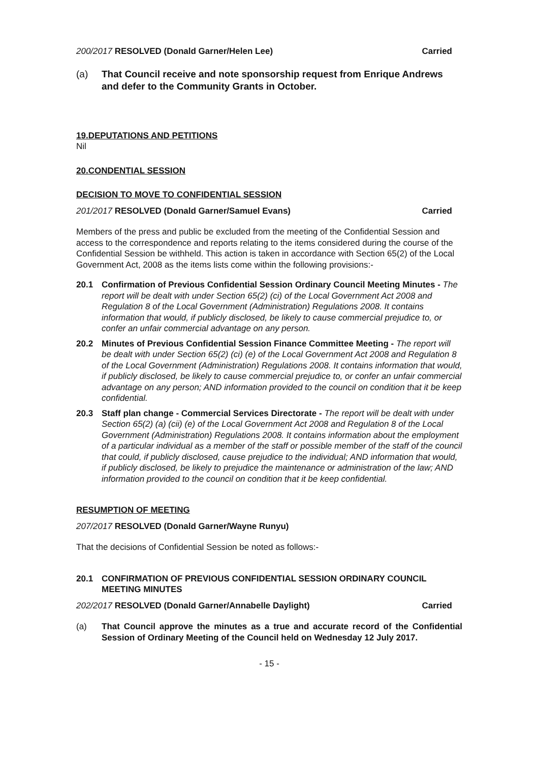200/2017 RESOLVED (Donald Garner/Helen Lee) Carried
(a) That Council receive and note sponsorship request from Enrique Andrews and defer to the Community Grants in October.
19.DEPUTATIONS AND PETITIONS
Nil
20.CONDENTIAL SESSION
DECISION TO MOVE TO CONFIDENTIAL SESSION
201/2017 RESOLVED (Donald Garner/Samuel Evans) Carried
Members of the press and public be excluded from the meeting of the Confidential Session and access to the correspondence and reports relating to the items considered during the course of the Confidential Session be withheld. This action is taken in accordance with Section 65(2) of the Local Government Act, 2008 as the items lists come within the following provisions:-
20.1 Confirmation of Previous Confidential Session Ordinary Council Meeting Minutes - The report will be dealt with under Section 65(2) (ci) of the Local Government Act 2008 and Regulation 8 of the Local Government (Administration) Regulations 2008. It contains information that would, if publicly disclosed, be likely to cause commercial prejudice to, or confer an unfair commercial advantage on any person.
20.2 Minutes of Previous Confidential Session Finance Committee Meeting - The report will be dealt with under Section 65(2) (ci) (e) of the Local Government Act 2008 and Regulation 8 of the Local Government (Administration) Regulations 2008. It contains information that would, if publicly disclosed, be likely to cause commercial prejudice to, or confer an unfair commercial advantage on any person; AND information provided to the council on condition that it be keep confidential.
20.3 Staff plan change - Commercial Services Directorate - The report will be dealt with under Section 65(2) (a) (cii) (e) of the Local Government Act 2008 and Regulation 8 of the Local Government (Administration) Regulations 2008. It contains information about the employment of a particular individual as a member of the staff or possible member of the staff of the council that could, if publicly disclosed, cause prejudice to the individual; AND information that would, if publicly disclosed, be likely to prejudice the maintenance or administration of the law; AND information provided to the council on condition that it be keep confidential.
RESUMPTION OF MEETING
207/2017 RESOLVED (Donald Garner/Wayne Runyu)
That the decisions of Confidential Session be noted as follows:-
20.1 CONFIRMATION OF PREVIOUS CONFIDENTIAL SESSION ORDINARY COUNCIL MEETING MINUTES
202/2017 RESOLVED (Donald Garner/Annabelle Daylight) Carried
(a) That Council approve the minutes as a true and accurate record of the Confidential Session of Ordinary Meeting of the Council held on Wednesday 12 July 2017.
- 15 -